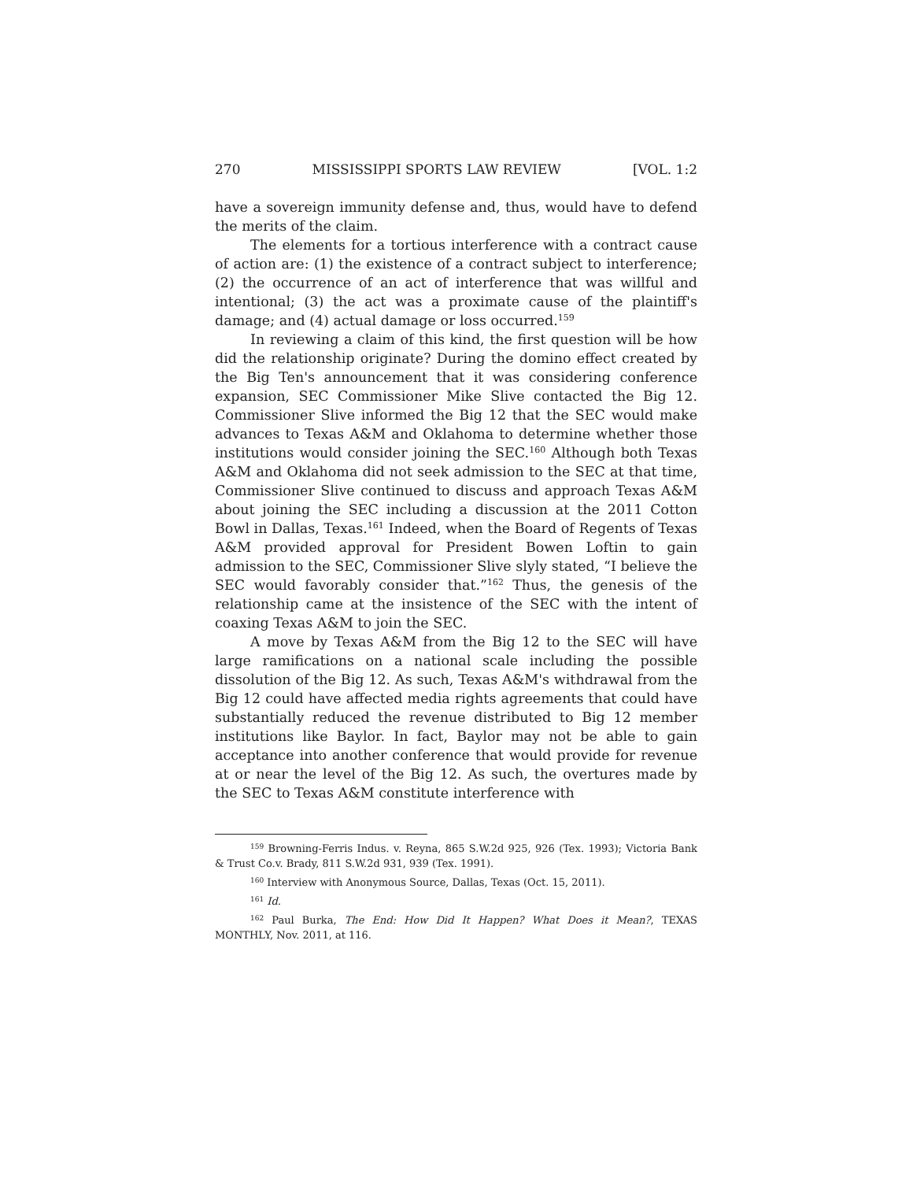270 MISSISSIPPI SPORTS LAW REVIEW [VOL. 1:2
have a sovereign immunity defense and, thus, would have to defend the merits of the claim.
The elements for a tortious interference with a contract cause of action are: (1) the existence of a contract subject to interference; (2) the occurrence of an act of interference that was willful and intentional; (3) the act was a proximate cause of the plaintiff's damage; and (4) actual damage or loss occurred.<sup>159</sup>
In reviewing a claim of this kind, the first question will be how did the relationship originate? During the domino effect created by the Big Ten's announcement that it was considering conference expansion, SEC Commissioner Mike Slive contacted the Big 12. Commissioner Slive informed the Big 12 that the SEC would make advances to Texas A&M and Oklahoma to determine whether those institutions would consider joining the SEC.<sup>160</sup> Although both Texas A&M and Oklahoma did not seek admission to the SEC at that time, Commissioner Slive continued to discuss and approach Texas A&M about joining the SEC including a discussion at the 2011 Cotton Bowl in Dallas, Texas.<sup>161</sup> Indeed, when the Board of Regents of Texas A&M provided approval for President Bowen Loftin to gain admission to the SEC, Commissioner Slive slyly stated, “I believe the SEC would favorably consider that.”<sup>162</sup> Thus, the genesis of the relationship came at the insistence of the SEC with the intent of coaxing Texas A&M to join the SEC.
A move by Texas A&M from the Big 12 to the SEC will have large ramifications on a national scale including the possible dissolution of the Big 12. As such, Texas A&M's withdrawal from the Big 12 could have affected media rights agreements that could have substantially reduced the revenue distributed to Big 12 member institutions like Baylor. In fact, Baylor may not be able to gain acceptance into another conference that would provide for revenue at or near the level of the Big 12. As such, the overtures made by the SEC to Texas A&M constitute interference with
<sup>159</sup> Browning-Ferris Indus. v. Reyna, 865 S.W.2d 925, 926 (Tex. 1993); Victoria Bank & Trust Co.v. Brady, 811 S.W.2d 931, 939 (Tex. 1991).
<sup>160</sup> Interview with Anonymous Source, Dallas, Texas (Oct. 15, 2011).
<sup>161</sup> Id.
<sup>162</sup> Paul Burka, The End: How Did It Happen? What Does it Mean?, TEXAS MONTHLY, Nov. 2011, at 116.